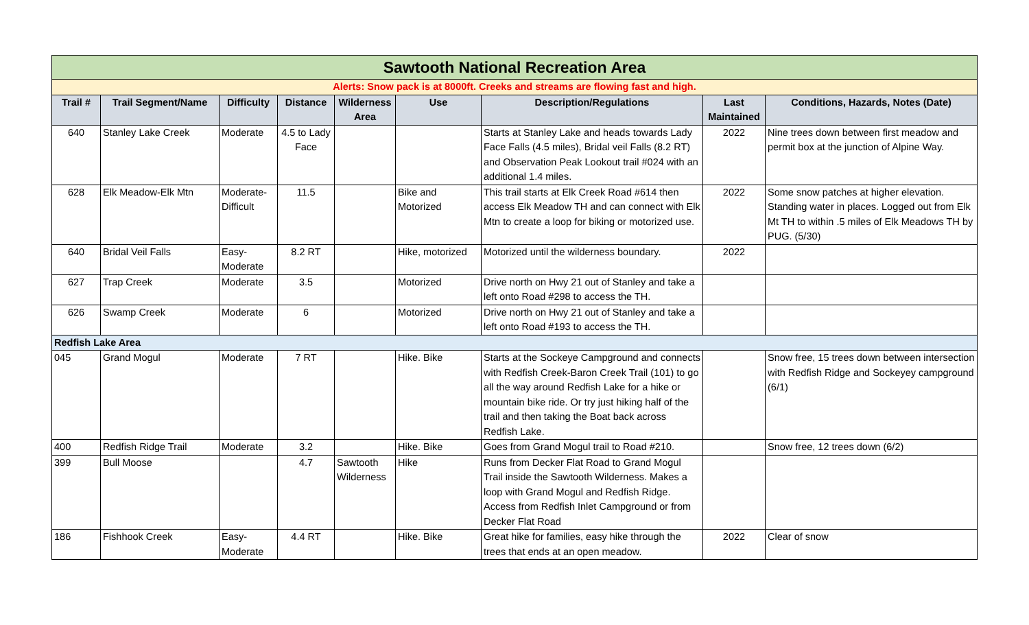| Sawtooth National Recreation Area | | | | | | | | |
| Alerts: Snow pack is at 8000ft. Creeks and streams are flowing fast and high. | | | | | | | | |
| Trail # | Trail Segment/Name | Difficulty | Distance | Wilderness Area | Use | Description/Regulations | Last Maintained | Conditions, Hazards, Notes (Date) |
| 640 | Stanley Lake Creek | Moderate | 4.5 to Lady Face | | | Starts at Stanley Lake and heads towards Lady Face Falls (4.5 miles), Bridal veil Falls (8.2 RT) and Observation Peak Lookout trail #024 with an additional 1.4 miles. | 2022 | Nine trees down between first meadow and permit box at the junction of Alpine Way. |
| 628 | Elk Meadow-Elk Mtn | Moderate-Difficult | 11.5 | | Bike and Motorized | This trail starts at Elk Creek Road #614 then access Elk Meadow TH and can connect with Elk Mtn to create a loop for biking or motorized use. | 2022 | Some snow patches at higher elevation. Standing water in places. Logged out from Elk Mt TH to within .5 miles of Elk Meadows TH by PUG. (5/30) |
| 640 | Bridal Veil Falls | Easy-Moderate | 8.2 RT | | Hike, motorized | Motorized until the wilderness boundary. | 2022 | |
| 627 | Trap Creek | Moderate | 3.5 | | Motorized | Drive north on Hwy 21 out of Stanley and take a left onto Road #298 to access the TH. | | |
| 626 | Swamp Creek | Moderate | 6 | | Motorized | Drive north on Hwy 21 out of Stanley and take a left onto Road #193 to access the TH. | | |
| Redfish Lake Area | | | | | | | | |
| 045 | Grand Mogul | Moderate | 7 RT | | Hike. Bike | Starts at the Sockeye Campground and connects with Redfish Creek-Baron Creek Trail (101) to go all the way around Redfish Lake for a hike or mountain bike ride. Or try just hiking half of the trail and then taking the Boat back across Redfish Lake. | | Snow free, 15 trees down between intersection with Redfish Ridge and Sockeyey campground (6/1) |
| 400 | Redfish Ridge Trail | Moderate | 3.2 | | Hike. Bike | Goes from Grand Mogul trail to Road #210. | | Snow free, 12 trees down (6/2) |
| 399 | Bull Moose | | 4.7 | Sawtooth Wilderness | Hike | Runs from Decker Flat Road to Grand Mogul Trail inside the Sawtooth Wilderness. Makes a loop with Grand Mogul and Redfish Ridge. Access from Redfish Inlet Campground or from Decker Flat Road | | |
| 186 | Fishhook Creek | Easy-Moderate | 4.4 RT | | Hike. Bike | Great hike for families, easy hike through the trees that ends at an open meadow. | 2022 | Clear of snow |